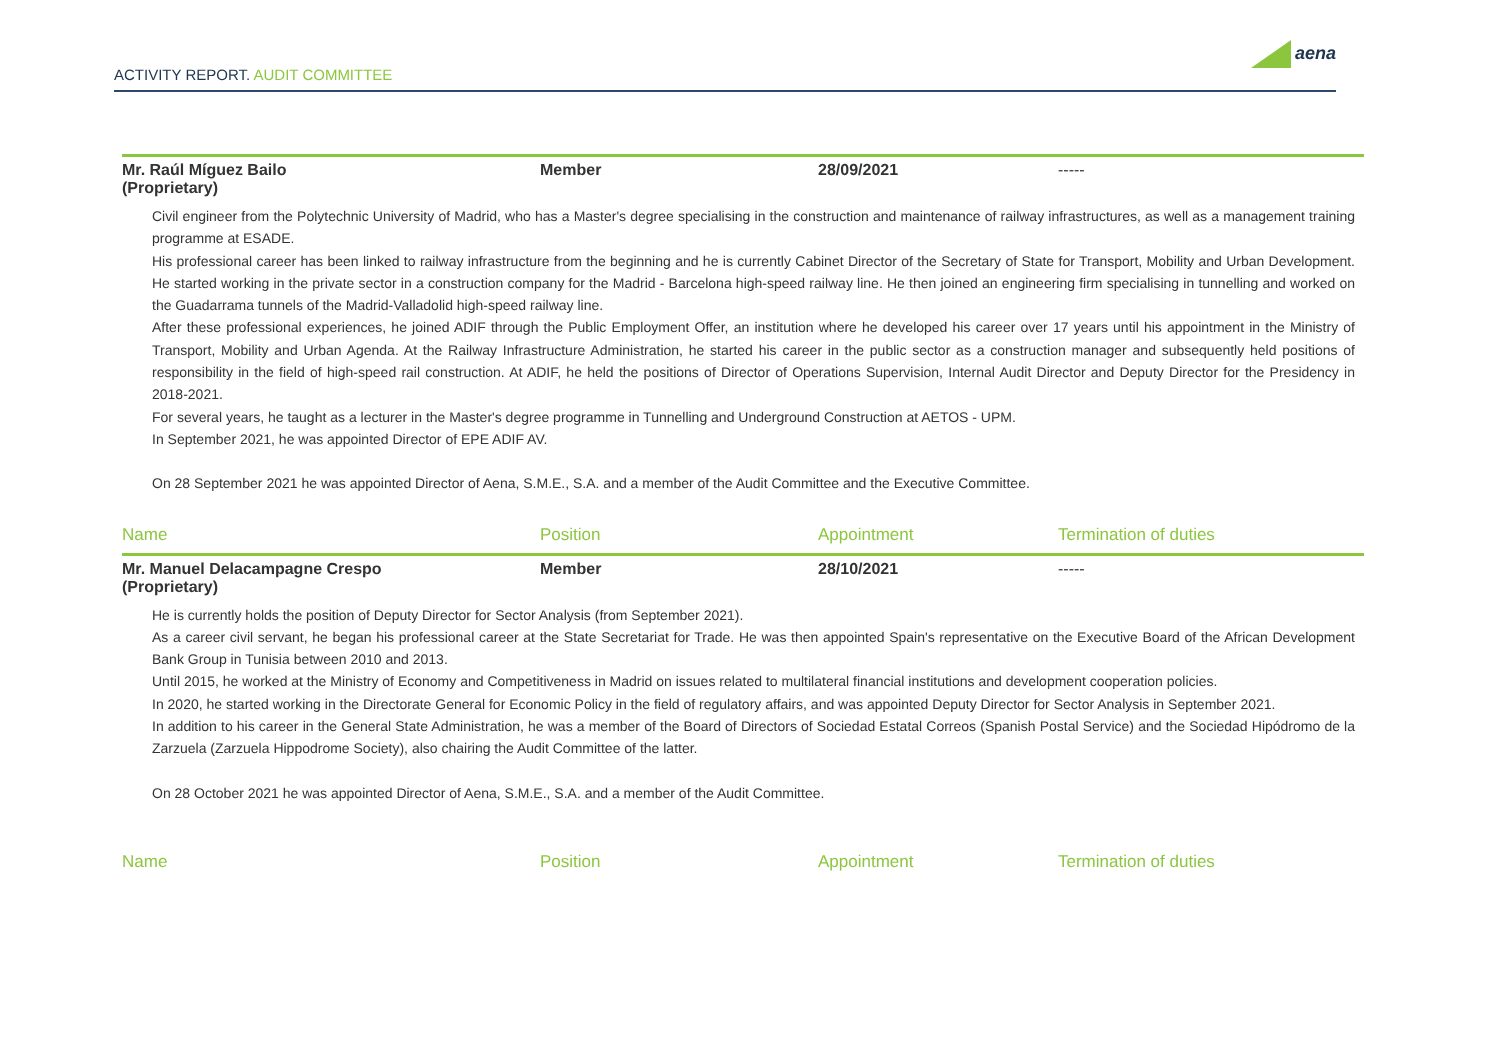ACTIVITY REPORT. AUDIT COMMITTEE
aena
| Mr. Raúl Míguez Bailo (Proprietary) | Member | 28/09/2021 | ----- |
Civil engineer from the Polytechnic University of Madrid, who has a Master's degree specialising in the construction and maintenance of railway infrastructures, as well as a management training programme at ESADE.
His professional career has been linked to railway infrastructure from the beginning and he is currently Cabinet Director of the Secretary of State for Transport, Mobility and Urban Development. He started working in the private sector in a construction company for the Madrid - Barcelona high-speed railway line. He then joined an engineering firm specialising in tunnelling and worked on the Guadarrama tunnels of the Madrid-Valladolid high-speed railway line.
After these professional experiences, he joined ADIF through the Public Employment Offer, an institution where he developed his career over 17 years until his appointment in the Ministry of Transport, Mobility and Urban Agenda. At the Railway Infrastructure Administration, he started his career in the public sector as a construction manager and subsequently held positions of responsibility in the field of high-speed rail construction. At ADIF, he held the positions of Director of Operations Supervision, Internal Audit Director and Deputy Director for the Presidency in 2018-2021.
For several years, he taught as a lecturer in the Master's degree programme in Tunnelling and Underground Construction at AETOS - UPM.
In September 2021, he was appointed Director of EPE ADIF AV.
On 28 September 2021 he was appointed Director of Aena, S.M.E., S.A. and a member of the Audit Committee and the Executive Committee.
| Name | Position | Appointment | Termination of duties |
| --- | --- | --- | --- |
| Mr. Manuel Delacampagne Crespo (Proprietary) | Member | 28/10/2021 | ----- |
He is currently holds the position of Deputy Director for Sector Analysis (from September 2021).
As a career civil servant, he began his professional career at the State Secretariat for Trade. He was then appointed Spain's representative on the Executive Board of the African Development Bank Group in Tunisia between 2010 and 2013.
Until 2015, he worked at the Ministry of Economy and Competitiveness in Madrid on issues related to multilateral financial institutions and development cooperation policies.
In 2020, he started working in the Directorate General for Economic Policy in the field of regulatory affairs, and was appointed Deputy Director for Sector Analysis in September 2021.
In addition to his career in the General State Administration, he was a member of the Board of Directors of Sociedad Estatal Correos (Spanish Postal Service) and the Sociedad Hipódromo de la Zarzuela (Zarzuela Hippodrome Society), also chairing the Audit Committee of the latter.
On 28 October 2021 he was appointed Director of Aena, S.M.E., S.A. and a member of the Audit Committee.
| Name | Position | Appointment | Termination of duties |
| --- | --- | --- | --- |